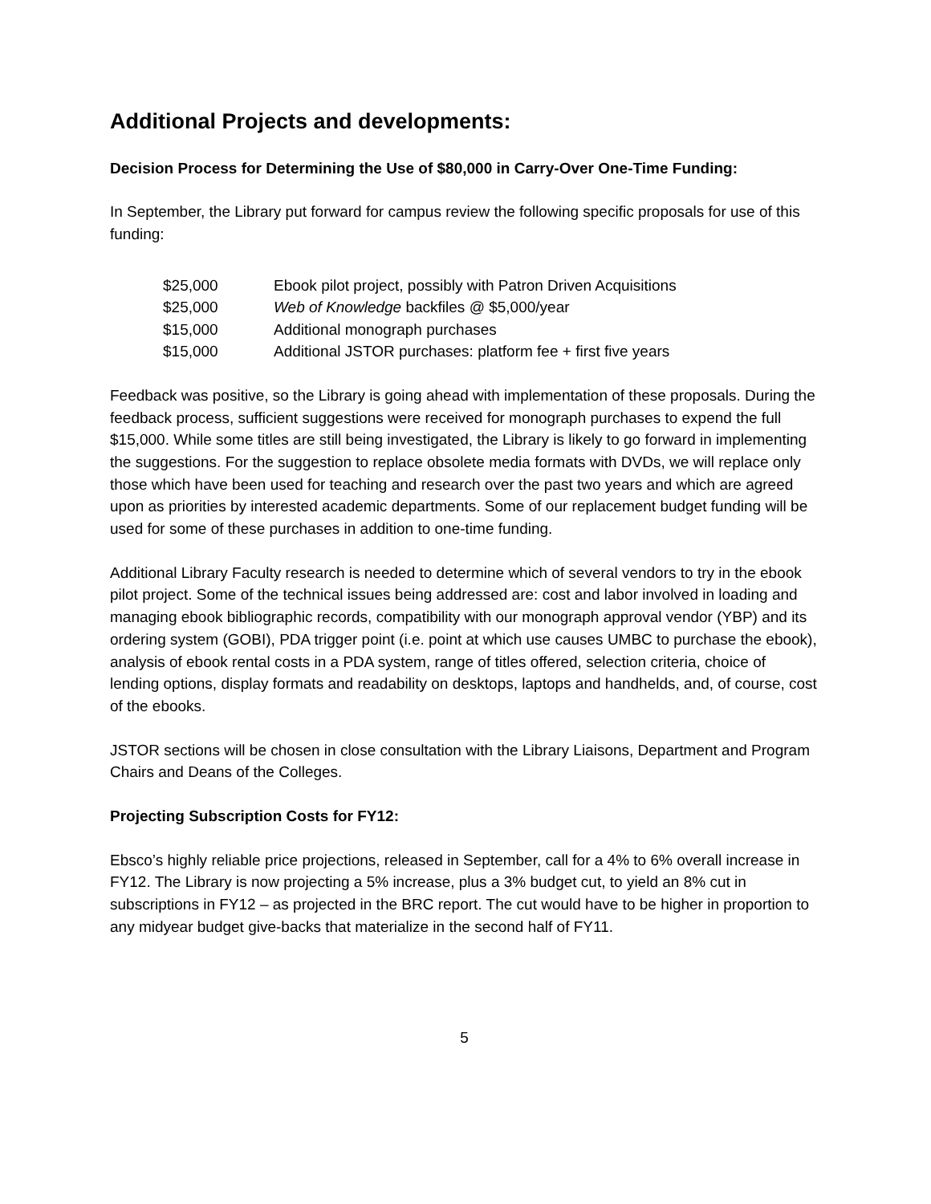Additional Projects and developments:
Decision Process for Determining the Use of $80,000 in Carry-Over One-Time Funding:
In September, the Library put forward for campus review the following specific proposals for use of this funding:
| $25,000 | Ebook pilot project, possibly with Patron Driven Acquisitions |
| $25,000 | Web of Knowledge backfiles @ $5,000/year |
| $15,000 | Additional monograph purchases |
| $15,000 | Additional JSTOR purchases: platform fee + first five years |
Feedback was positive, so the Library is going ahead with implementation of these proposals. During the feedback process, sufficient suggestions were received for monograph purchases to expend the full $15,000. While some titles are still being investigated, the Library is likely to go forward in implementing the suggestions. For the suggestion to replace obsolete media formats with DVDs, we will replace only those which have been used for teaching and research over the past two years and which are agreed upon as priorities by interested academic departments. Some of our replacement budget funding will be used for some of these purchases in addition to one-time funding.
Additional Library Faculty research is needed to determine which of several vendors to try in the ebook pilot project. Some of the technical issues being addressed are: cost and labor involved in loading and managing ebook bibliographic records, compatibility with our monograph approval vendor (YBP) and its ordering system (GOBI), PDA trigger point (i.e. point at which use causes UMBC to purchase the ebook), analysis of ebook rental costs in a PDA system, range of titles offered, selection criteria, choice of lending options, display formats and readability on desktops, laptops and handhelds, and, of course, cost of the ebooks.
JSTOR sections will be chosen in close consultation with the Library Liaisons, Department and Program Chairs and Deans of the Colleges.
Projecting Subscription Costs for FY12:
Ebsco’s highly reliable price projections, released in September, call for a 4% to 6% overall increase in FY12. The Library is now projecting a 5% increase, plus a 3% budget cut, to yield an 8% cut in subscriptions in FY12 – as projected in the BRC report. The cut would have to be higher in proportion to any midyear budget give-backs that materialize in the second half of FY11.
5